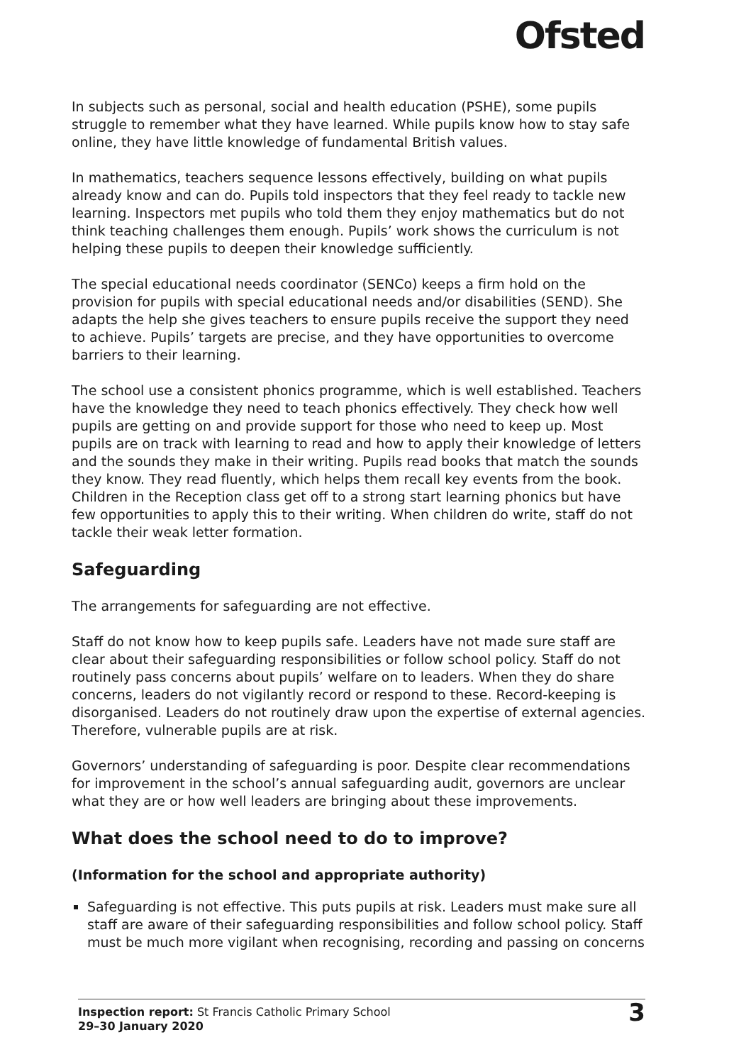Ofsted
In subjects such as personal, social and health education (PSHE), some pupils struggle to remember what they have learned. While pupils know how to stay safe online, they have little knowledge of fundamental British values.
In mathematics, teachers sequence lessons effectively, building on what pupils already know and can do. Pupils told inspectors that they feel ready to tackle new learning. Inspectors met pupils who told them they enjoy mathematics but do not think teaching challenges them enough. Pupils’ work shows the curriculum is not helping these pupils to deepen their knowledge sufficiently.
The special educational needs coordinator (SENCo) keeps a firm hold on the provision for pupils with special educational needs and/or disabilities (SEND). She adapts the help she gives teachers to ensure pupils receive the support they need to achieve. Pupils’ targets are precise, and they have opportunities to overcome barriers to their learning.
The school use a consistent phonics programme, which is well established. Teachers have the knowledge they need to teach phonics effectively. They check how well pupils are getting on and provide support for those who need to keep up. Most pupils are on track with learning to read and how to apply their knowledge of letters and the sounds they make in their writing. Pupils read books that match the sounds they know. They read fluently, which helps them recall key events from the book. Children in the Reception class get off to a strong start learning phonics but have few opportunities to apply this to their writing. When children do write, staff do not tackle their weak letter formation.
Safeguarding
The arrangements for safeguarding are not effective.
Staff do not know how to keep pupils safe. Leaders have not made sure staff are clear about their safeguarding responsibilities or follow school policy. Staff do not routinely pass concerns about pupils’ welfare on to leaders. When they do share concerns, leaders do not vigilantly record or respond to these. Record-keeping is disorganised. Leaders do not routinely draw upon the expertise of external agencies. Therefore, vulnerable pupils are at risk.
Governors’ understanding of safeguarding is poor. Despite clear recommendations for improvement in the school’s annual safeguarding audit, governors are unclear what they are or how well leaders are bringing about these improvements.
What does the school need to do to improve?
(Information for the school and appropriate authority)
Safeguarding is not effective. This puts pupils at risk. Leaders must make sure all staff are aware of their safeguarding responsibilities and follow school policy. Staff must be much more vigilant when recognising, recording and passing on concerns
Inspection report: St Francis Catholic Primary School
29–30 January 2020
3